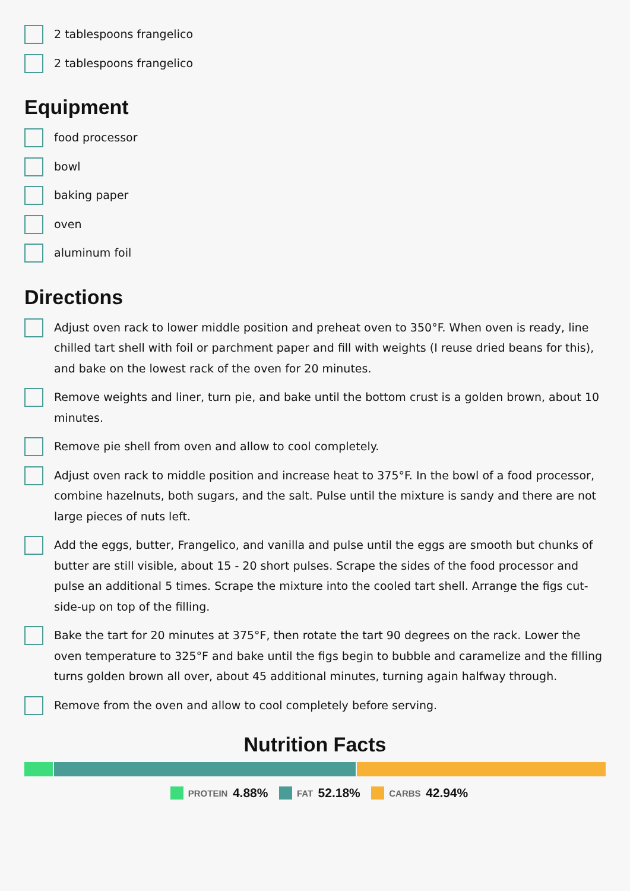2 tablespoons frangelico
2 tablespoons frangelico
Equipment
food processor
bowl
baking paper
oven
aluminum foil
Directions
Adjust oven rack to lower middle position and preheat oven to 350°F. When oven is ready, line chilled tart shell with foil or parchment paper and fill with weights (I reuse dried beans for this), and bake on the lowest rack of the oven for 20 minutes.
Remove weights and liner, turn pie, and bake until the bottom crust is a golden brown, about 10 minutes.
Remove pie shell from oven and allow to cool completely.
Adjust oven rack to middle position and increase heat to 375°F. In the bowl of a food processor, combine hazelnuts, both sugars, and the salt. Pulse until the mixture is sandy and there are not large pieces of nuts left.
Add the eggs, butter, Frangelico, and vanilla and pulse until the eggs are smooth but chunks of butter are still visible, about 15 - 20 short pulses. Scrape the sides of the food processor and pulse an additional 5 times. Scrape the mixture into the cooled tart shell. Arrange the figs cut-side-up on top of the filling.
Bake the tart for 20 minutes at 375°F, then rotate the tart 90 degrees on the rack. Lower the oven temperature to 325°F and bake until the figs begin to bubble and caramelize and the filling turns golden brown all over, about 45 additional minutes, turning again halfway through.
Remove from the oven and allow to cool completely before serving.
Nutrition Facts
PROTEIN 4.88% FAT 52.18% CARBS 42.94%